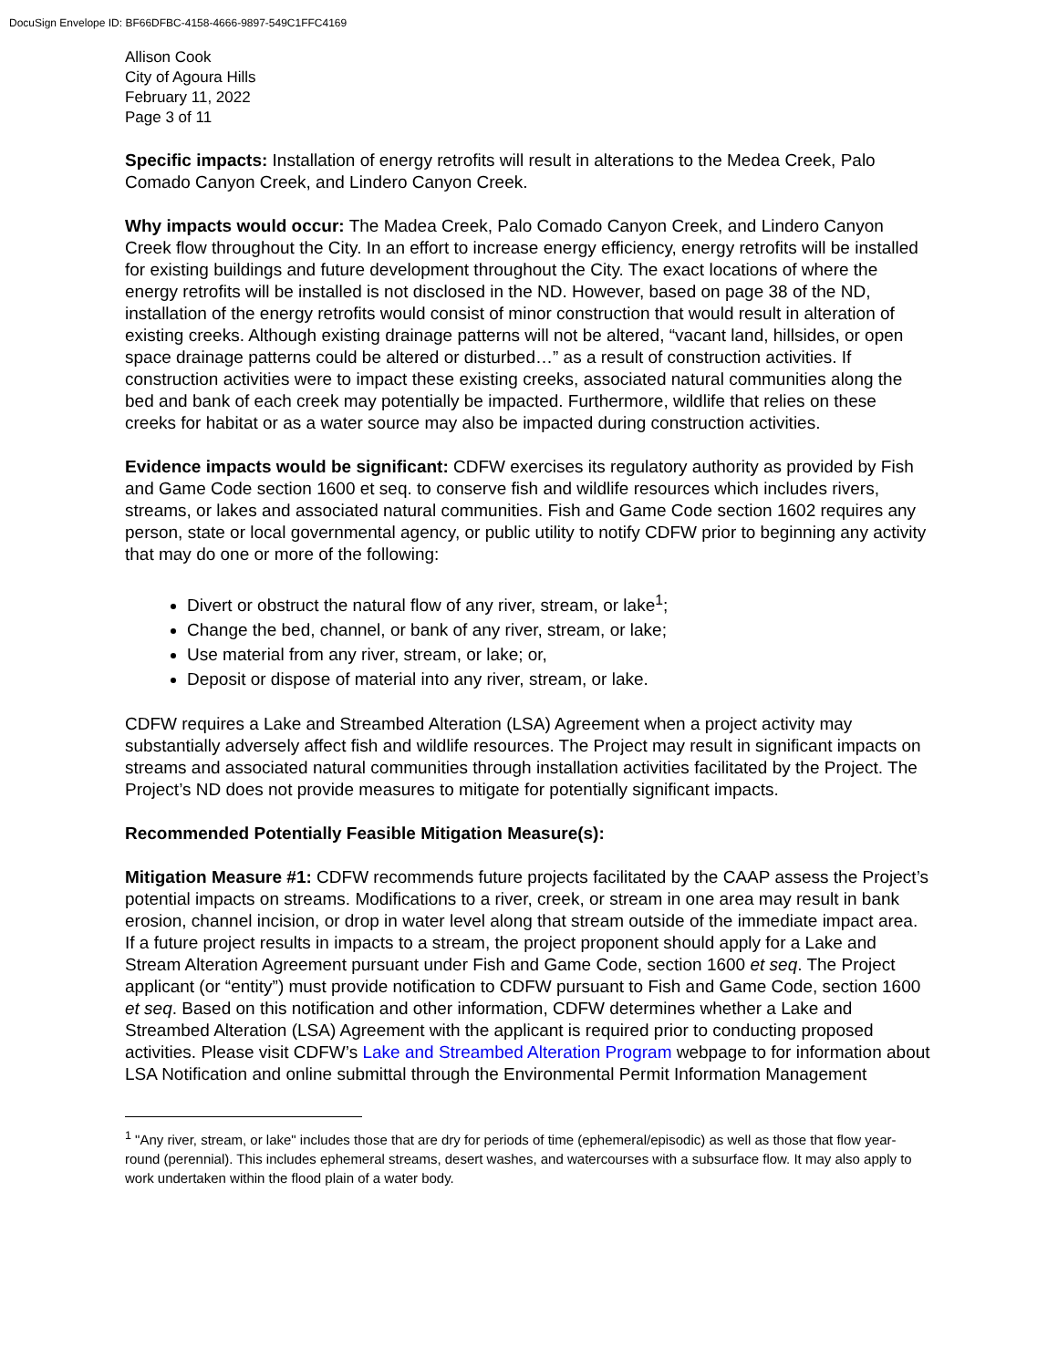DocuSign Envelope ID: BF66DFBC-4158-4666-9897-549C1FFC4169
Allison Cook
City of Agoura Hills
February 11, 2022
Page 3 of 11
Specific impacts: Installation of energy retrofits will result in alterations to the Medea Creek, Palo Comado Canyon Creek, and Lindero Canyon Creek.
Why impacts would occur: The Madea Creek, Palo Comado Canyon Creek, and Lindero Canyon Creek flow throughout the City. In an effort to increase energy efficiency, energy retrofits will be installed for existing buildings and future development throughout the City. The exact locations of where the energy retrofits will be installed is not disclosed in the ND. However, based on page 38 of the ND, installation of the energy retrofits would consist of minor construction that would result in alteration of existing creeks. Although existing drainage patterns will not be altered, “vacant land, hillsides, or open space drainage patterns could be altered or disturbed…” as a result of construction activities. If construction activities were to impact these existing creeks, associated natural communities along the bed and bank of each creek may potentially be impacted. Furthermore, wildlife that relies on these creeks for habitat or as a water source may also be impacted during construction activities.
Evidence impacts would be significant: CDFW exercises its regulatory authority as provided by Fish and Game Code section 1600 et seq. to conserve fish and wildlife resources which includes rivers, streams, or lakes and associated natural communities. Fish and Game Code section 1602 requires any person, state or local governmental agency, or public utility to notify CDFW prior to beginning any activity that may do one or more of the following:
Divert or obstruct the natural flow of any river, stream, or lake<sup>1</sup>;
Change the bed, channel, or bank of any river, stream, or lake;
Use material from any river, stream, or lake; or,
Deposit or dispose of material into any river, stream, or lake.
CDFW requires a Lake and Streambed Alteration (LSA) Agreement when a project activity may substantially adversely affect fish and wildlife resources. The Project may result in significant impacts on streams and associated natural communities through installation activities facilitated by the Project. The Project’s ND does not provide measures to mitigate for potentially significant impacts.
Recommended Potentially Feasible Mitigation Measure(s):
Mitigation Measure #1: CDFW recommends future projects facilitated by the CAAP assess the Project’s potential impacts on streams. Modifications to a river, creek, or stream in one area may result in bank erosion, channel incision, or drop in water level along that stream outside of the immediate impact area. If a future project results in impacts to a stream, the project proponent should apply for a Lake and Stream Alteration Agreement pursuant under Fish and Game Code, section 1600 et seq. The Project applicant (or “entity”) must provide notification to CDFW pursuant to Fish and Game Code, section 1600 et seq. Based on this notification and other information, CDFW determines whether a Lake and Streambed Alteration (LSA) Agreement with the applicant is required prior to conducting proposed activities. Please visit CDFW’s Lake and Streambed Alteration Program webpage to for information about LSA Notification and online submittal through the Environmental Permit Information Management
<sup>1</sup> "Any river, stream, or lake" includes those that are dry for periods of time (ephemeral/episodic) as well as those that flow year-round (perennial). This includes ephemeral streams, desert washes, and watercourses with a subsurface flow. It may also apply to work undertaken within the flood plain of a water body.